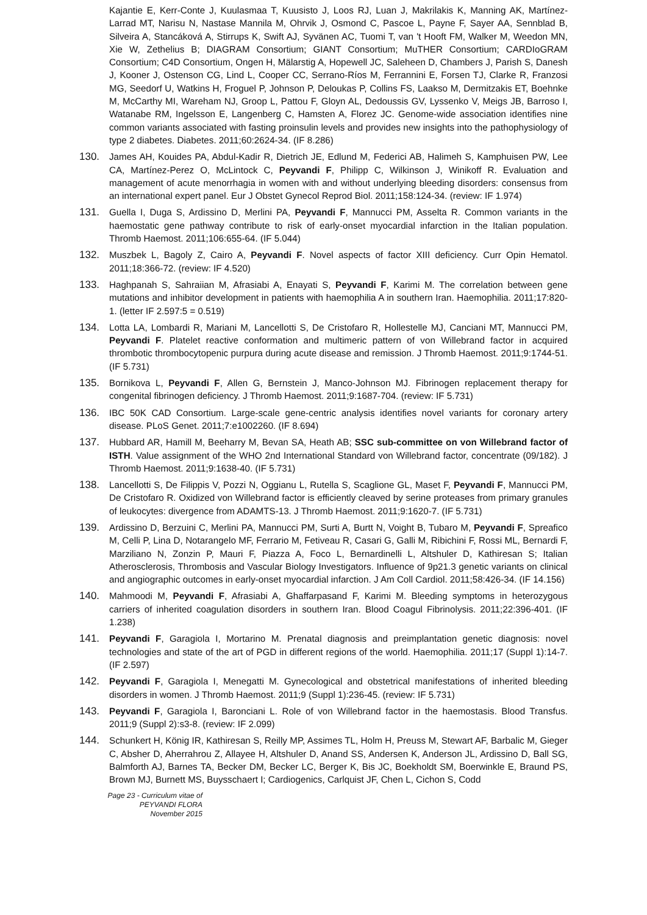Kajantie E, Kerr-Conte J, Kuulasmaa T, Kuusisto J, Loos RJ, Luan J, Makrilakis K, Manning AK, Martínez-Larrad MT, Narisu N, Nastase Mannila M, Ohrvik J, Osmond C, Pascoe L, Payne F, Sayer AA, Sennblad B, Silveira A, Stancáková A, Stirrups K, Swift AJ, Syvänen AC, Tuomi T, van 't Hooft FM, Walker M, Weedon MN, Xie W, Zethelius B; DIAGRAM Consortium; GIANT Consortium; MuTHER Consortium; CARDIoGRAM Consortium; C4D Consortium, Ongen H, Mälarstig A, Hopewell JC, Saleheen D, Chambers J, Parish S, Danesh J, Kooner J, Ostenson CG, Lind L, Cooper CC, Serrano-Ríos M, Ferrannini E, Forsen TJ, Clarke R, Franzosi MG, Seedorf U, Watkins H, Froguel P, Johnson P, Deloukas P, Collins FS, Laakso M, Dermitzakis ET, Boehnke M, McCarthy MI, Wareham NJ, Groop L, Pattou F, Gloyn AL, Dedoussis GV, Lyssenko V, Meigs JB, Barroso I, Watanabe RM, Ingelsson E, Langenberg C, Hamsten A, Florez JC. Genome-wide association identifies nine common variants associated with fasting proinsulin levels and provides new insights into the pathophysiology of type 2 diabetes. Diabetes. 2011;60:2624-34. (IF 8.286)
130. James AH, Kouides PA, Abdul-Kadir R, Dietrich JE, Edlund M, Federici AB, Halimeh S, Kamphuisen PW, Lee CA, Martínez-Perez O, McLintock C, Peyvandi F, Philipp C, Wilkinson J, Winikoff R. Evaluation and management of acute menorrhagia in women with and without underlying bleeding disorders: consensus from an international expert panel. Eur J Obstet Gynecol Reprod Biol. 2011;158:124-34. (review: IF 1.974)
131. Guella I, Duga S, Ardissino D, Merlini PA, Peyvandi F, Mannucci PM, Asselta R. Common variants in the haemostatic gene pathway contribute to risk of early-onset myocardial infarction in the Italian population. Thromb Haemost. 2011;106:655-64. (IF 5.044)
132. Muszbek L, Bagoly Z, Cairo A, Peyvandi F. Novel aspects of factor XIII deficiency. Curr Opin Hematol. 2011;18:366-72. (review: IF 4.520)
133. Haghpanah S, Sahraiian M, Afrasiabi A, Enayati S, Peyvandi F, Karimi M. The correlation between gene mutations and inhibitor development in patients with haemophilia A in southern Iran. Haemophilia. 2011;17:820-1. (letter IF 2.597:5 = 0.519)
134. Lotta LA, Lombardi R, Mariani M, Lancellotti S, De Cristofaro R, Hollestelle MJ, Canciani MT, Mannucci PM, Peyvandi F. Platelet reactive conformation and multimeric pattern of von Willebrand factor in acquired thrombotic thrombocytopenic purpura during acute disease and remission. J Thromb Haemost. 2011;9:1744-51. (IF 5.731)
135. Bornikova L, Peyvandi F, Allen G, Bernstein J, Manco-Johnson MJ. Fibrinogen replacement therapy for congenital fibrinogen deficiency. J Thromb Haemost. 2011;9:1687-704. (review: IF 5.731)
136. IBC 50K CAD Consortium. Large-scale gene-centric analysis identifies novel variants for coronary artery disease. PLoS Genet. 2011;7:e1002260. (IF 8.694)
137. Hubbard AR, Hamill M, Beeharry M, Bevan SA, Heath AB; SSC sub-committee on von Willebrand factor of ISTH. Value assignment of the WHO 2nd International Standard von Willebrand factor, concentrate (09/182). J Thromb Haemost. 2011;9:1638-40. (IF 5.731)
138. Lancellotti S, De Filippis V, Pozzi N, Oggianu L, Rutella S, Scaglione GL, Maset F, Peyvandi F, Mannucci PM, De Cristofaro R. Oxidized von Willebrand factor is efficiently cleaved by serine proteases from primary granules of leukocytes: divergence from ADAMTS-13. J Thromb Haemost. 2011;9:1620-7. (IF 5.731)
139. Ardissino D, Berzuini C, Merlini PA, Mannucci PM, Surti A, Burtt N, Voight B, Tubaro M, Peyvandi F, Spreafico M, Celli P, Lina D, Notarangelo MF, Ferrario M, Fetiveau R, Casari G, Galli M, Ribichini F, Rossi ML, Bernardi F, Marziliano N, Zonzin P, Mauri F, Piazza A, Foco L, Bernardinelli L, Altshuler D, Kathiresan S; Italian Atherosclerosis, Thrombosis and Vascular Biology Investigators. Influence of 9p21.3 genetic variants on clinical and angiographic outcomes in early-onset myocardial infarction. J Am Coll Cardiol. 2011;58:426-34. (IF 14.156)
140. Mahmoodi M, Peyvandi F, Afrasiabi A, Ghaffarpasand F, Karimi M. Bleeding symptoms in heterozygous carriers of inherited coagulation disorders in southern Iran. Blood Coagul Fibrinolysis. 2011;22:396-401. (IF 1.238)
141. Peyvandi F, Garagiola I, Mortarino M. Prenatal diagnosis and preimplantation genetic diagnosis: novel technologies and state of the art of PGD in different regions of the world. Haemophilia. 2011;17 (Suppl 1):14-7. (IF 2.597)
142. Peyvandi F, Garagiola I, Menegatti M. Gynecological and obstetrical manifestations of inherited bleeding disorders in women. J Thromb Haemost. 2011;9 (Suppl 1):236-45. (review: IF 5.731)
143. Peyvandi F, Garagiola I, Baronciani L. Role of von Willebrand factor in the haemostasis. Blood Transfus. 2011;9 (Suppl 2):s3-8. (review: IF 2.099)
144. Schunkert H, König IR, Kathiresan S, Reilly MP, Assimes TL, Holm H, Preuss M, Stewart AF, Barbalic M, Gieger C, Absher D, Aherrahrou Z, Allayee H, Altshuler D, Anand SS, Andersen K, Anderson JL, Ardissino D, Ball SG, Balmforth AJ, Barnes TA, Becker DM, Becker LC, Berger K, Bis JC, Boekholdt SM, Boerwinkle E, Braund PS, Brown MJ, Burnett MS, Buysschaert I; Cardiogenics, Carlquist JF, Chen L, Cichon S, Codd
Page 23 - Curriculum vitae of
PEYVANDI FLORA
November 2015